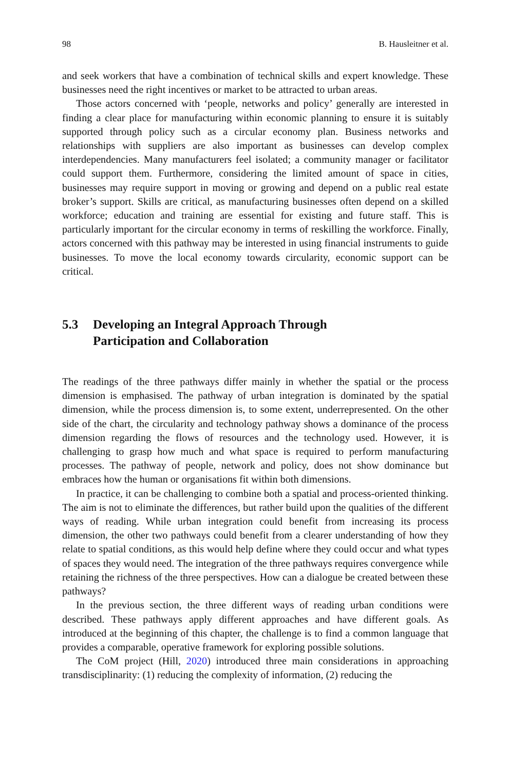98 B. Hausleitner et al.
and seek workers that have a combination of technical skills and expert knowledge. These businesses need the right incentives or market to be attracted to urban areas.
Those actors concerned with ‘people, networks and policy’ generally are interested in finding a clear place for manufacturing within economic planning to ensure it is suitably supported through policy such as a circular economy plan. Business networks and relationships with suppliers are also important as businesses can develop complex interdependencies. Many manufacturers feel isolated; a community manager or facilitator could support them. Furthermore, considering the limited amount of space in cities, businesses may require support in moving or growing and depend on a public real estate broker’s support. Skills are critical, as manufacturing businesses often depend on a skilled workforce; education and training are essential for existing and future staff. This is particularly important for the circular economy in terms of reskilling the workforce. Finally, actors concerned with this pathway may be interested in using financial instruments to guide businesses. To move the local economy towards circularity, economic support can be critical.
5.3 Developing an Integral Approach Through
Participation and Collaboration
The readings of the three pathways differ mainly in whether the spatial or the process dimension is emphasised. The pathway of urban integration is dominated by the spatial dimension, while the process dimension is, to some extent, underrepresented. On the other side of the chart, the circularity and technology pathway shows a dominance of the process dimension regarding the flows of resources and the technology used. However, it is challenging to grasp how much and what space is required to perform manufacturing processes. The pathway of people, network and policy, does not show dominance but embraces how the human or organisations fit within both dimensions.
In practice, it can be challenging to combine both a spatial and process-oriented thinking. The aim is not to eliminate the differences, but rather build upon the qualities of the different ways of reading. While urban integration could benefit from increasing its process dimension, the other two pathways could benefit from a clearer understanding of how they relate to spatial conditions, as this would help define where they could occur and what types of spaces they would need. The integration of the three pathways requires convergence while retaining the richness of the three perspectives. How can a dialogue be created between these pathways?
In the previous section, the three different ways of reading urban conditions were described. These pathways apply different approaches and have different goals. As introduced at the beginning of this chapter, the challenge is to find a common language that provides a comparable, operative framework for exploring possible solutions.
The CoM project (Hill, 2020) introduced three main considerations in approaching transdisciplinarity: (1) reducing the complexity of information, (2) reducing the